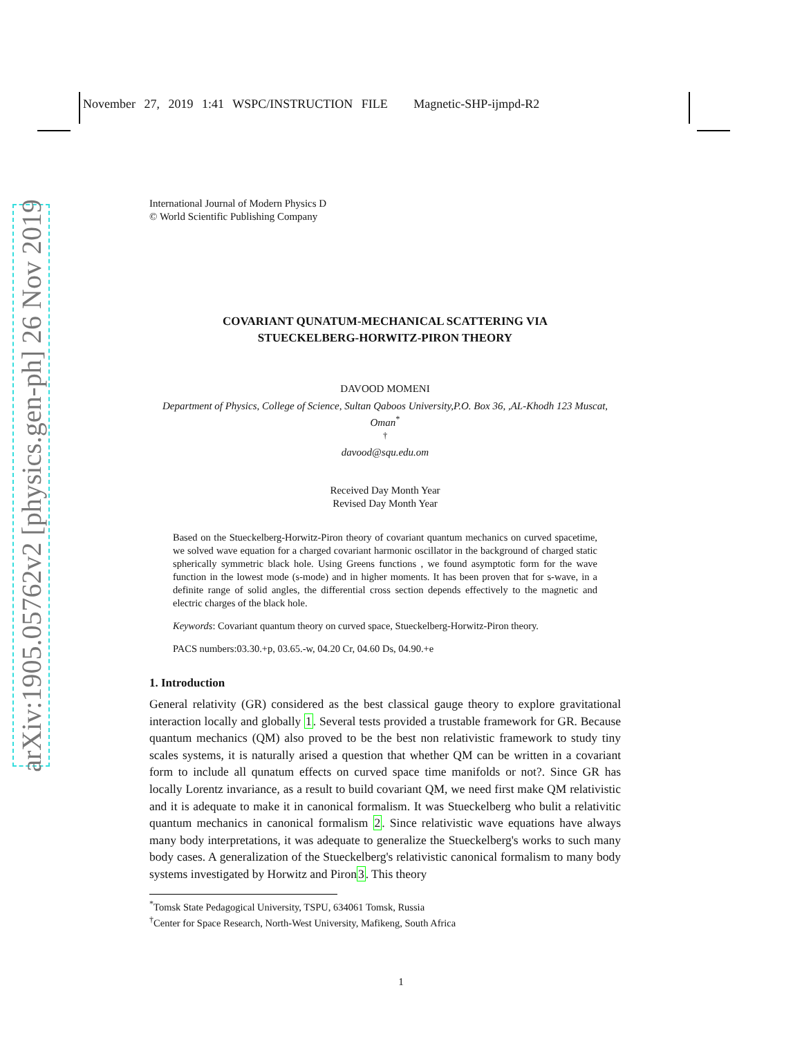November 27, 2019 1:41 WSPC/INSTRUCTION FILE Magnetic-SHP-ijmpd-R2
arXiv:1905.05762v2 [physics.gen-ph] 26 Nov 2019
International Journal of Modern Physics D
© World Scientific Publishing Company
COVARIANT QUNATUM-MECHANICAL SCATTERING VIA
STUECKELBERG-HORWITZ-PIRON THEORY
DAVOOD MOMENI
Department of Physics, College of Science, Sultan Qaboos University,P.O. Box 36, ,AL-Khodh 123 Muscat, Oman<sup>*</sup>
<sup>†</sup>
davood@squ.edu.om
Received Day Month Year
Revised Day Month Year
Based on the Stueckelberg-Horwitz-Piron theory of covariant quantum mechanics on curved spacetime, we solved wave equation for a charged covariant harmonic oscillator in the background of charged static spherically symmetric black hole. Using Greens functions , we found asymptotic form for the wave function in the lowest mode (s-mode) and in higher moments. It has been proven that for s-wave, in a definite range of solid angles, the differential cross section depends effectively to the magnetic and electric charges of the black hole.
Keywords: Covariant quantum theory on curved space, Stueckelberg-Horwitz-Piron theory.
PACS numbers:03.30.+p, 03.65.-w, 04.20 Cr, 04.60 Ds, 04.90.+e
1. Introduction
General relativity (GR) considered as the best classical gauge theory to explore gravitational interaction locally and globally 1. Several tests provided a trustable framework for GR. Because quantum mechanics (QM) also proved to be the best non relativistic framework to study tiny scales systems, it is naturally arised a question that whether QM can be written in a covariant form to include all qunatum effects on curved space time manifolds or not?. Since GR has locally Lorentz invariance, as a result to build covariant QM, we need first make QM relativistic and it is adequate to make it in canonical formalism. It was Stueckelberg who bulit a relativitic quantum mechanics in canonical formalism 2. Since relativistic wave equations have always many body interpretations, it was adequate to generalize the Stueckelberg's works to such many body cases. A generalization of the Stueckelberg's relativistic canonical formalism to many body systems investigated by Horwitz and Piron3. This theory
<sup>*</sup> Tomsk State Pedagogical University, TSPU, 634061 Tomsk, Russia
<sup>†</sup> Center for Space Research, North-West University, Mafikeng, South Africa
1